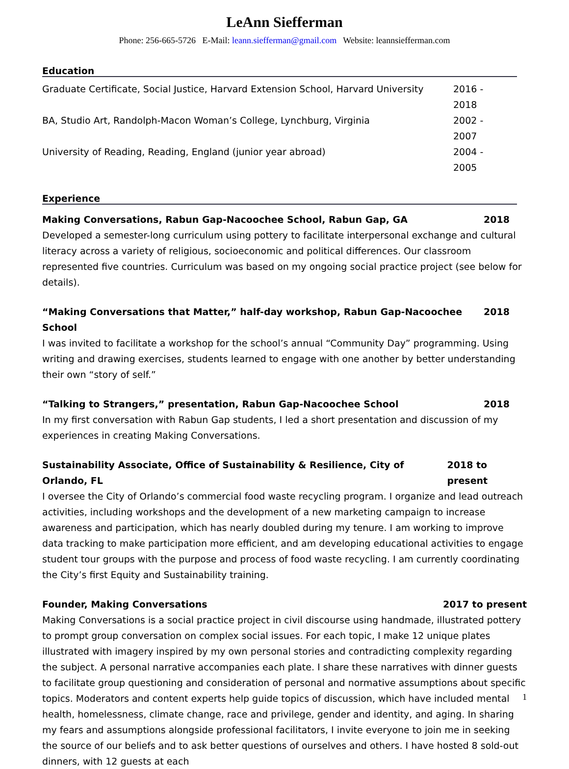LeAnn Siefferman
Phone: 256-665-5726 E-Mail: leann.siefferman@gmail.com Website: leannsiefferman.com
Education
Graduate Certificate, Social Justice, Harvard Extension School, Harvard University 2016 - 2018
BA, Studio Art, Randolph-Macon Woman’s College, Lynchburg, Virginia 2002 - 2007
University of Reading, Reading, England (junior year abroad) 2004 - 2005
Experience
Making Conversations, Rabun Gap-Nacoochee School, Rabun Gap, GA 2018
Developed a semester-long curriculum using pottery to facilitate interpersonal exchange and cultural literacy across a variety of religious, socioeconomic and political differences. Our classroom represented five countries. Curriculum was based on my ongoing social practice project (see below for details).
“Making Conversations that Matter,” half-day workshop, Rabun Gap-Nacoochee School 2018
I was invited to facilitate a workshop for the school’s annual “Community Day” programming. Using writing and drawing exercises, students learned to engage with one another by better understanding their own “story of self.”
“Talking to Strangers,” presentation, Rabun Gap-Nacoochee School 2018
In my first conversation with Rabun Gap students, I led a short presentation and discussion of my experiences in creating Making Conversations.
Sustainability Associate, Office of Sustainability & Resilience, City of Orlando, FL 2018 to present
I oversee the City of Orlando’s commercial food waste recycling program. I organize and lead outreach activities, including workshops and the development of a new marketing campaign to increase awareness and participation, which has nearly doubled during my tenure. I am working to improve data tracking to make participation more efficient, and am developing educational activities to engage student tour groups with the purpose and process of food waste recycling. I am currently coordinating the City’s first Equity and Sustainability training.
Founder, Making Conversations 2017 to present
Making Conversations is a social practice project in civil discourse using handmade, illustrated pottery to prompt group conversation on complex social issues. For each topic, I make 12 unique plates illustrated with imagery inspired by my own personal stories and contradicting complexity regarding the subject. A personal narrative accompanies each plate. I share these narratives with dinner guests to facilitate group questioning and consideration of personal and normative assumptions about specific topics. Moderators and content experts help guide topics of discussion, which have included mental health, homelessness, climate change, race and privilege, gender and identity, and aging. In sharing my fears and assumptions alongside professional facilitators, I invite everyone to join me in seeking the source of our beliefs and to ask better questions of ourselves and others. I have hosted 8 sold-out dinners, with 12 guests at each
1